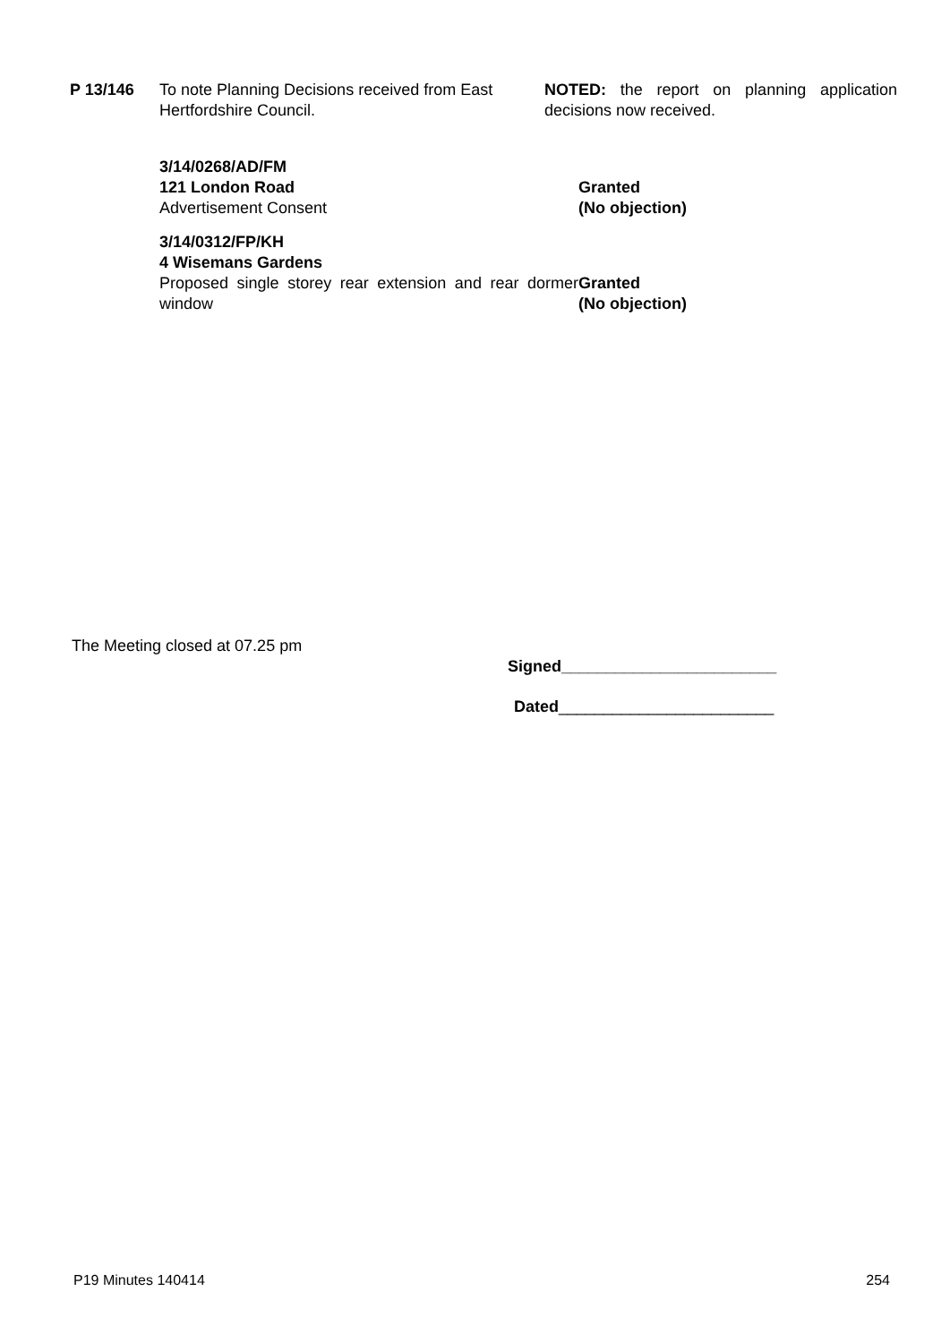P 13/146 To note Planning Decisions received from East Hertfordshire Council.
NOTED: the report on planning application decisions now received.
3/14/0268/AD/FM
121 London Road
Advertisement Consent
Granted
(No objection)
3/14/0312/FP/KH
4 Wisemans Gardens
Proposed single storey rear extension and rear dormer window
Granted
(No objection)
The Meeting closed at 07.25 pm
Signed________________________
Dated________________________
P19 Minutes 140414 254